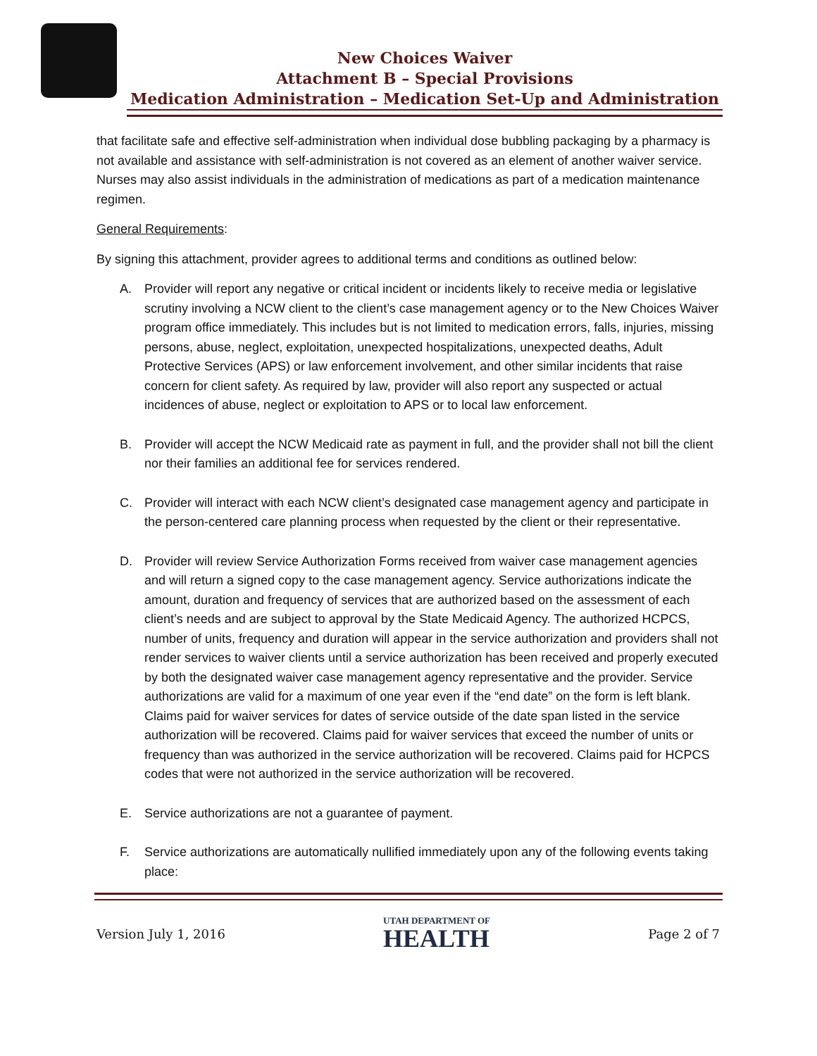New Choices Waiver
Attachment B – Special Provisions
Medication Administration – Medication Set-Up and Administration
that facilitate safe and effective self-administration when individual dose bubbling packaging by a pharmacy is not available and assistance with self-administration is not covered as an element of another waiver service. Nurses may also assist individuals in the administration of medications as part of a medication maintenance regimen.
General Requirements:
By signing this attachment, provider agrees to additional terms and conditions as outlined below:
A. Provider will report any negative or critical incident or incidents likely to receive media or legislative scrutiny involving a NCW client to the client’s case management agency or to the New Choices Waiver program office immediately. This includes but is not limited to medication errors, falls, injuries, missing persons, abuse, neglect, exploitation, unexpected hospitalizations, unexpected deaths, Adult Protective Services (APS) or law enforcement involvement, and other similar incidents that raise concern for client safety. As required by law, provider will also report any suspected or actual incidences of abuse, neglect or exploitation to APS or to local law enforcement.
B. Provider will accept the NCW Medicaid rate as payment in full, and the provider shall not bill the client nor their families an additional fee for services rendered.
C. Provider will interact with each NCW client’s designated case management agency and participate in the person-centered care planning process when requested by the client or their representative.
D. Provider will review Service Authorization Forms received from waiver case management agencies and will return a signed copy to the case management agency. Service authorizations indicate the amount, duration and frequency of services that are authorized based on the assessment of each client’s needs and are subject to approval by the State Medicaid Agency. The authorized HCPCS, number of units, frequency and duration will appear in the service authorization and providers shall not render services to waiver clients until a service authorization has been received and properly executed by both the designated waiver case management agency representative and the provider. Service authorizations are valid for a maximum of one year even if the “end date” on the form is left blank. Claims paid for waiver services for dates of service outside of the date span listed in the service authorization will be recovered. Claims paid for waiver services that exceed the number of units or frequency than was authorized in the service authorization will be recovered. Claims paid for HCPCS codes that were not authorized in the service authorization will be recovered.
E. Service authorizations are not a guarantee of payment.
F. Service authorizations are automatically nullified immediately upon any of the following events taking place:
Version July 1, 2016 UTAH DEPARTMENT OF
HEALTH Page 2 of 7